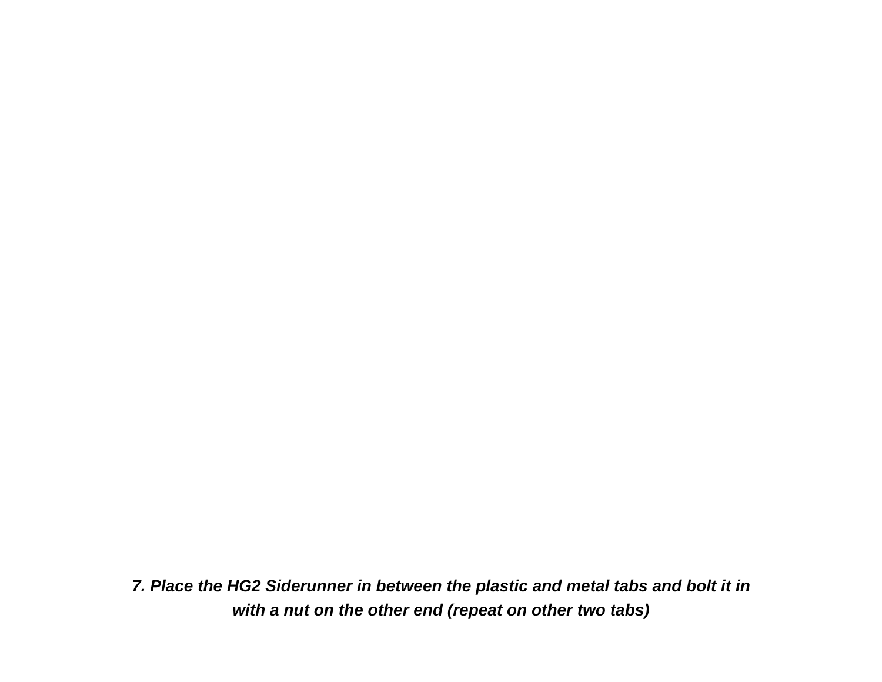7. Place the HG2 Siderunner in between the plastic and metal tabs and bolt it in
with a nut on the other end (repeat on other two tabs)